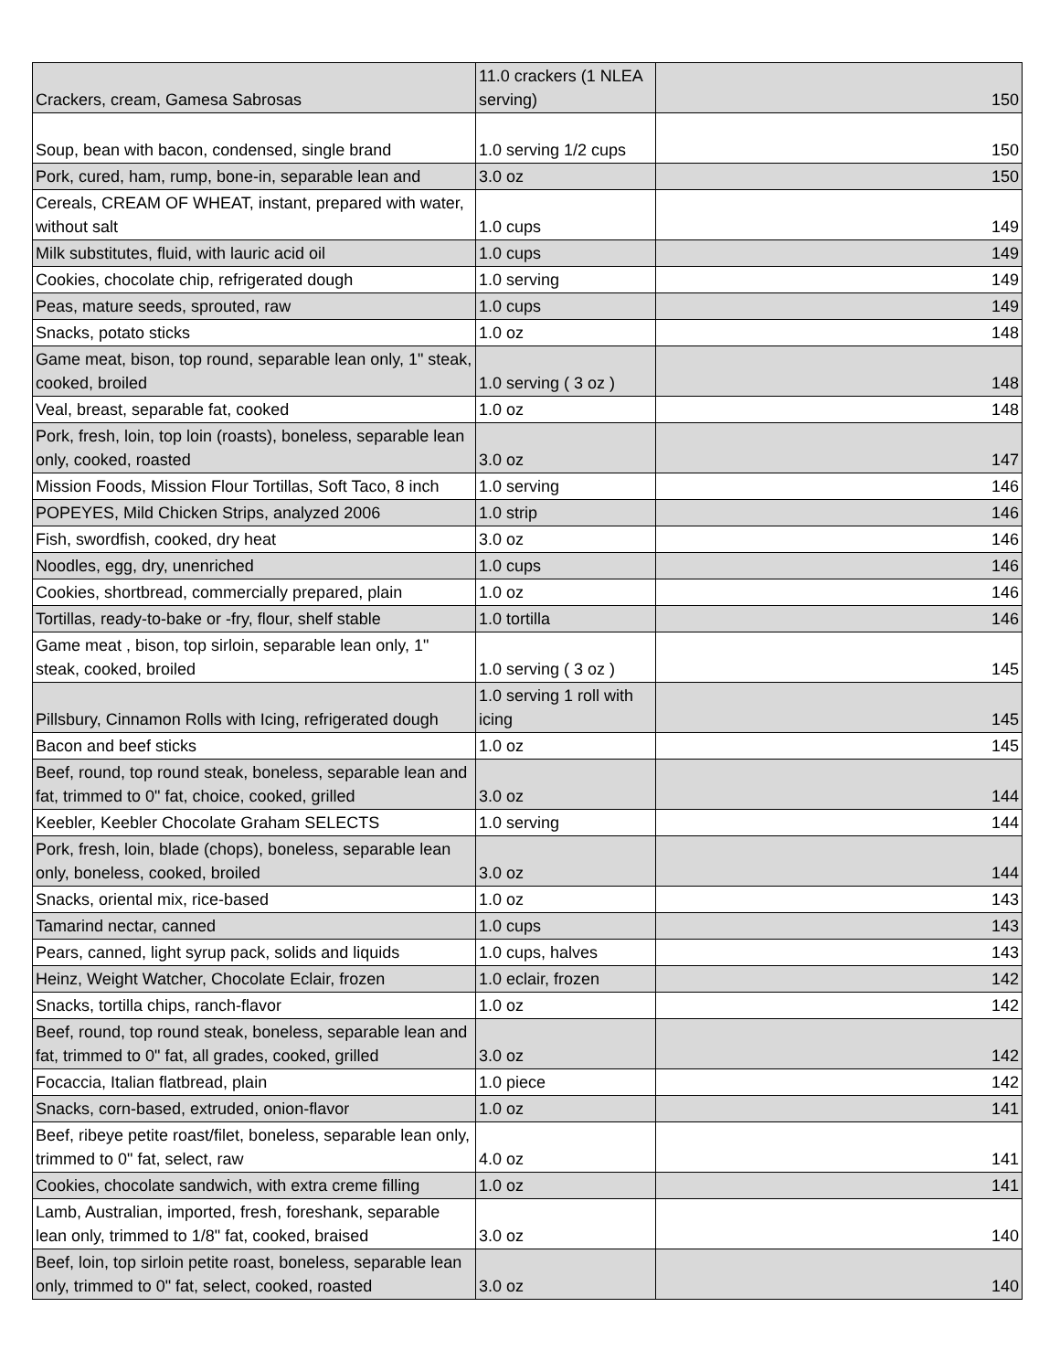| Crackers, cream, Gamesa Sabrosas | 11.0 crackers (1 NLEA serving) | 150 |
| Soup, bean with bacon, condensed, single brand | 1.0 serving 1/2 cups | 150 |
| Pork, cured, ham, rump, bone-in, separable lean and | 3.0 oz | 150 |
| Cereals, CREAM OF WHEAT, instant, prepared with water, without salt | 1.0 cups | 149 |
| Milk substitutes, fluid, with lauric acid oil | 1.0 cups | 149 |
| Cookies, chocolate chip, refrigerated dough | 1.0 serving | 149 |
| Peas, mature seeds, sprouted, raw | 1.0 cups | 149 |
| Snacks, potato sticks | 1.0 oz | 148 |
| Game meat, bison, top round, separable lean only, 1" steak, cooked, broiled | 1.0 serving ( 3 oz ) | 148 |
| Veal, breast, separable fat, cooked | 1.0 oz | 148 |
| Pork, fresh, loin, top loin (roasts), boneless, separable lean only, cooked, roasted | 3.0 oz | 147 |
| Mission Foods, Mission Flour Tortillas, Soft Taco, 8 inch | 1.0 serving | 146 |
| POPEYES, Mild Chicken Strips, analyzed 2006 | 1.0 strip | 146 |
| Fish, swordfish, cooked, dry heat | 3.0 oz | 146 |
| Noodles, egg, dry, unenriched | 1.0 cups | 146 |
| Cookies, shortbread, commercially prepared, plain | 1.0 oz | 146 |
| Tortillas, ready-to-bake or -fry, flour, shelf stable | 1.0 tortilla | 146 |
| Game meat , bison, top sirloin, separable lean only, 1" steak, cooked, broiled | 1.0 serving ( 3 oz ) | 145 |
| Pillsbury, Cinnamon Rolls with Icing, refrigerated dough | 1.0 serving 1 roll with icing | 145 |
| Bacon and beef sticks | 1.0 oz | 145 |
| Beef, round, top round steak, boneless, separable lean and fat, trimmed to 0" fat, choice, cooked, grilled | 3.0 oz | 144 |
| Keebler, Keebler Chocolate Graham SELECTS | 1.0 serving | 144 |
| Pork, fresh, loin, blade (chops), boneless, separable lean only, boneless, cooked, broiled | 3.0 oz | 144 |
| Snacks, oriental mix, rice-based | 1.0 oz | 143 |
| Tamarind nectar, canned | 1.0 cups | 143 |
| Pears, canned, light syrup pack, solids and liquids | 1.0 cups, halves | 143 |
| Heinz, Weight Watcher, Chocolate Eclair, frozen | 1.0 eclair, frozen | 142 |
| Snacks, tortilla chips, ranch-flavor | 1.0 oz | 142 |
| Beef, round, top round steak, boneless, separable lean and fat, trimmed to 0" fat, all grades, cooked, grilled | 3.0 oz | 142 |
| Focaccia, Italian flatbread, plain | 1.0 piece | 142 |
| Snacks, corn-based, extruded, onion-flavor | 1.0 oz | 141 |
| Beef, ribeye petite roast/filet, boneless, separable lean only, trimmed to 0" fat, select, raw | 4.0 oz | 141 |
| Cookies, chocolate sandwich, with extra creme filling | 1.0 oz | 141 |
| Lamb, Australian, imported, fresh, foreshank, separable lean only, trimmed to 1/8" fat, cooked, braised | 3.0 oz | 140 |
| Beef, loin, top sirloin petite roast, boneless, separable lean only, trimmed to 0" fat, select, cooked, roasted | 3.0 oz | 140 |